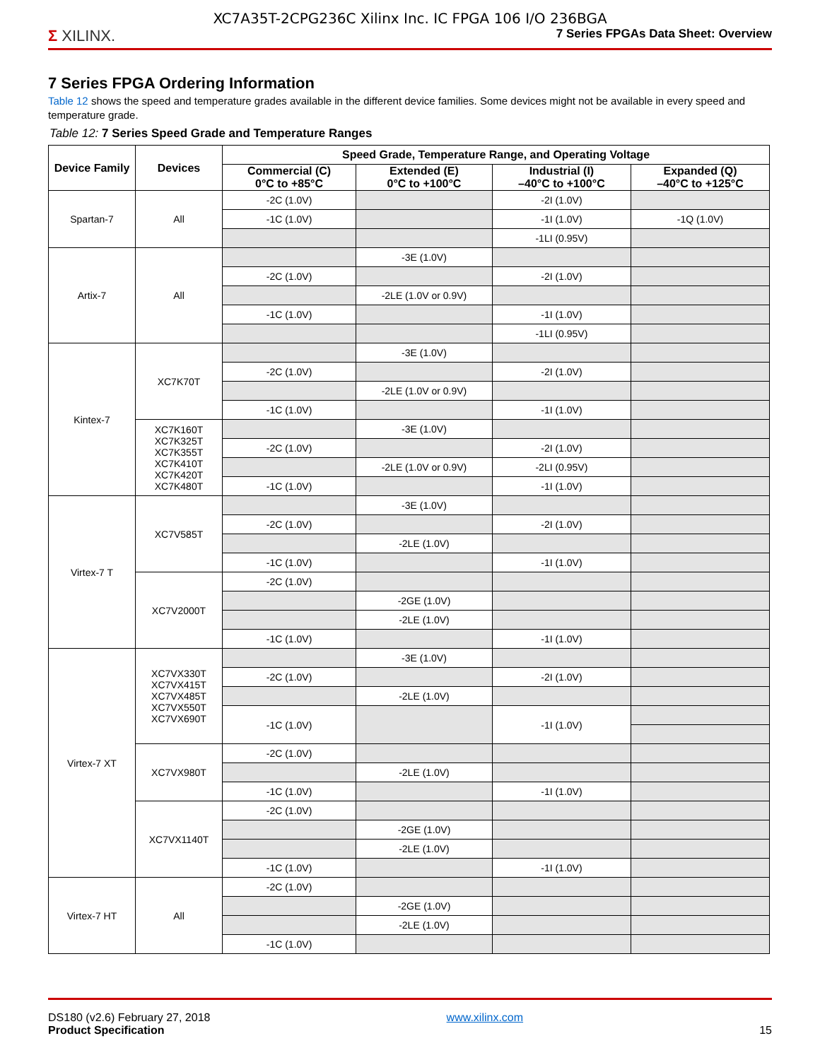XC7A35T-2CPG236C Xilinx Inc. IC FPGA 106 I/O 236BGA
Σ XILINX. 7 Series FPGAs Data Sheet: Overview
7 Series FPGA Ordering Information
Table 12 shows the speed and temperature grades available in the different device families. Some devices might not be available in every speed and temperature grade.
Table 12: 7 Series Speed Grade and Temperature Ranges
| Device Family | Devices | Speed Grade, Temperature Range, and Operating Voltage | | | |
| --- | --- | --- | --- | --- | --- |
| | | Commercial (C) 0°C to +85°C | Extended (E) 0°C to +100°C | Industrial (I) –40°C to +100°C | Expanded (Q) –40°C to +125°C |
| Spartan-7 | All | -2C (1.0V) | | -2I (1.0V) | |
| | | -1C (1.0V) | | -1I (1.0V) | -1Q (1.0V) |
| | | | | -1LI (0.95V) | |
| Artix-7 | All | | -3E (1.0V) | | |
| | | -2C (1.0V) | | -2I (1.0V) | |
| | | | -2LE (1.0V or 0.9V) | | |
| | | -1C (1.0V) | | -1I (1.0V) | |
| | | | | -1LI (0.95V) | |
| Kintex-7 | XC7K70T | | -3E (1.0V) | | |
| | | -2C (1.0V) | | -2I (1.0V) | |
| | | | -2LE (1.0V or 0.9V) | | |
| | | -1C (1.0V) | | -1I (1.0V) | |
| | XC7K160T XC7K325T XC7K355T XC7K410T XC7K420T XC7K480T | | -3E (1.0V) | | |
| | | -2C (1.0V) | | -2I (1.0V) | |
| | | | -2LE (1.0V or 0.9V) | -2LI (0.95V) | |
| | | -1C (1.0V) | | -1I (1.0V) | |
| Virtex-7 T | XC7V585T | | -3E (1.0V) | | |
| | | -2C (1.0V) | | -2I (1.0V) | |
| | | | -2LE (1.0V) | | |
| | | -1C (1.0V) | | -1I (1.0V) | |
| | XC7V2000T | -2C (1.0V) | | | |
| | | | -2GE (1.0V) | | |
| | | | -2LE (1.0V) | | |
| | | -1C (1.0V) | | -1I (1.0V) | |
| Virtex-7 XT | XC7VX330T XC7VX415T XC7VX485T XC7VX550T XC7VX690T | | -3E (1.0V) | | |
| | | -2C (1.0V) | | -2I (1.0V) | |
| | | | -2LE (1.0V) | | |
| | | -1C (1.0V) | | -1I (1.0V) | |
| | XC7VX980T | -2C (1.0V) | | | |
| | | | -2LE (1.0V) | | |
| | | -1C (1.0V) | | -1I (1.0V) | |
| | XC7VX1140T | -2C (1.0V) | | | |
| | | | -2GE (1.0V) | | |
| | | | -2LE (1.0V) | | |
| | | -1C (1.0V) | | -1I (1.0V) | |
| Virtex-7 HT | All | -2C (1.0V) | | | |
| | | | -2GE (1.0V) | | |
| | | | -2LE (1.0V) | | |
| | | -1C (1.0V) | | | |
DS180 (v2.6) February 27, 2018
Product Specification
www.xilinx.com
15